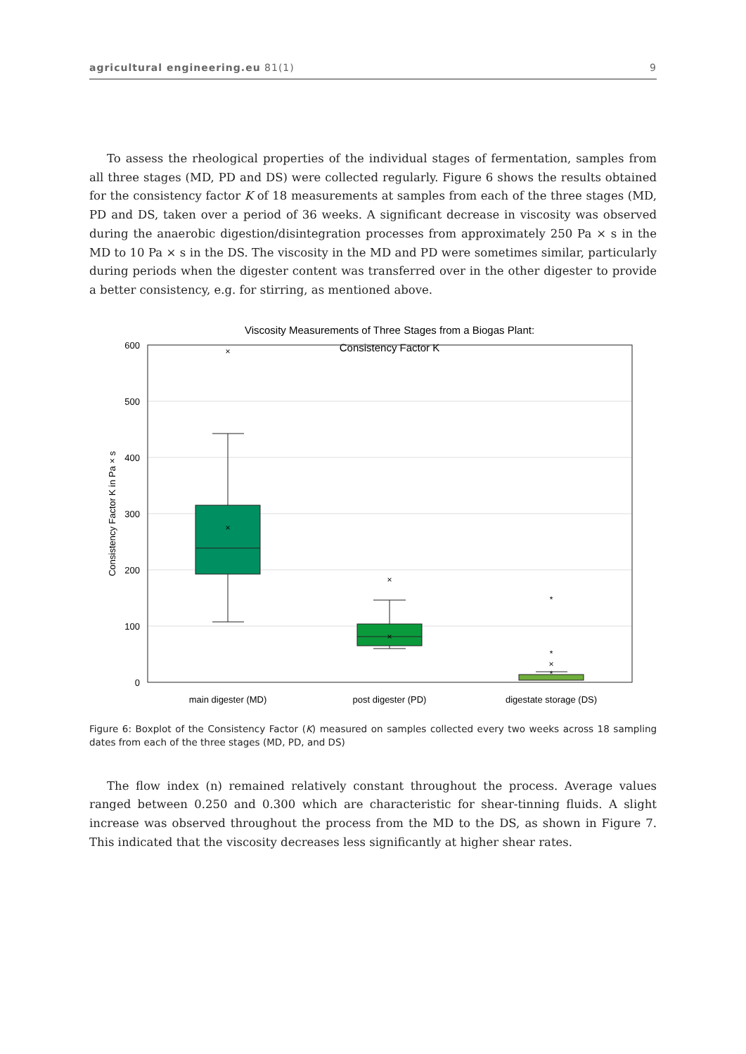agricultural engineering.eu 81(1) 9
To assess the rheological properties of the individual stages of fermentation, samples from all three stages (MD, PD and DS) were collected regularly. Figure 6 shows the results obtained for the consistency factor K of 18 measurements at samples from each of the three stages (MD, PD and DS, taken over a period of 36 weeks. A significant decrease in viscosity was observed during the anaerobic digestion/disintegration processes from approximately 250 Pa × s in the MD to 10 Pa × s in the DS. The viscosity in the MD and PD were sometimes similar, particularly during periods when the digester content was transferred over in the other digester to provide a better consistency, e.g. for stirring, as mentioned above.
Viscosity Measurements of Three Stages from a Biogas Plant:
Consistency Factor K
600
500
400
300
200
100
0
Consistency Factor K in Pa × s
×
×
×
×
*
*
×
*
main digester (MD)
post digester (PD)
digestate storage (DS)
Figure 6: Boxplot of the Consistency Factor (K) measured on samples collected every two weeks across 18 sampling dates from each of the three stages (MD, PD, and DS)
The flow index (n) remained relatively constant throughout the process. Average values ranged between 0.250 and 0.300 which are characteristic for shear-tinning fluids. A slight increase was observed throughout the process from the MD to the DS, as shown in Figure 7. This indicated that the viscosity decreases less significantly at higher shear rates.